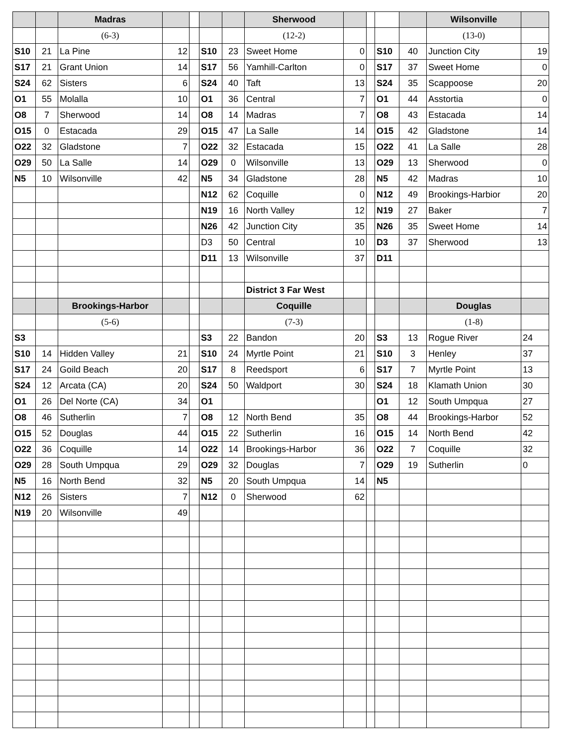| | | Madras | | | | | Sherwood | | | | | Wilsonville | |
| | | (6-3) | | | | | (12-2) | | | | | (13-0) | |
| S10 | 21 | La Pine | 12 | | S10 | 23 | Sweet Home | 0 | | S10 | 40 | Junction City | 19 |
| S17 | 21 | Grant Union | 14 | | S17 | 56 | Yamhill-Carlton | 0 | | S17 | 37 | Sweet Home | 0 |
| S24 | 62 | Sisters | 6 | | S24 | 40 | Taft | 13 | | S24 | 35 | Scappoose | 20 |
| O1 | 55 | Molalla | 10 | | O1 | 36 | Central | 7 | | O1 | 44 | Asstortia | 0 |
| O8 | 7 | Sherwood | 14 | | O8 | 14 | Madras | 7 | | O8 | 43 | Estacada | 14 |
| O15 | 0 | Estacada | 29 | | O15 | 47 | La Salle | 14 | | O15 | 42 | Gladstone | 14 |
| O22 | 32 | Gladstone | 7 | | O22 | 32 | Estacada | 15 | | O22 | 41 | La Salle | 28 |
| O29 | 50 | La Salle | 14 | | O29 | 0 | Wilsonville | 13 | | O29 | 13 | Sherwood | 0 |
| N5 | 10 | Wilsonville | 42 | | N5 | 34 | Gladstone | 28 | | N5 | 42 | Madras | 10 |
| | | | | | N12 | 62 | Coquille | 0 | | N12 | 49 | Brookings-Harbior | 20 |
| | | | | | N19 | 16 | North Valley | 12 | | N19 | 27 | Baker | 7 |
| | | | | | N26 | 42 | Junction City | 35 | | N26 | 35 | Sweet Home | 14 |
| | | | | | D3 | 50 | Central | 10 | | D3 | 37 | Sherwood | 13 |
| | | | | | D11 | 13 | Wilsonville | 37 | | D11 | | | |
| | | | | | | | District 3 Far West | | | | | | |
| | | Brookings-Harbor | | | | | Coquille | | | | | Douglas | |
| | | (5-6) | | | | | (7-3) | | | | | (1-8) | |
| S3 | | | | | S3 | 22 | Bandon | 20 | | S3 | 13 | Rogue River | 24 |
| S10 | 14 | Hidden Valley | 21 | | S10 | 24 | Myrtle Point | 21 | | S10 | 3 | Henley | 37 |
| S17 | 24 | Goild Beach | 20 | | S17 | 8 | Reedsport | 6 | | S17 | 7 | Myrtle Point | 13 |
| S24 | 12 | Arcata (CA) | 20 | | S24 | 50 | Waldport | 30 | | S24 | 18 | Klamath Union | 30 |
| O1 | 26 | Del Norte (CA) | 34 | | O1 | | | | | O1 | 12 | South Umpqua | 27 |
| O8 | 46 | Sutherlin | 7 | | O8 | 12 | North Bend | 35 | | O8 | 44 | Brookings-Harbor | 52 |
| O15 | 52 | Douglas | 44 | | O15 | 22 | Sutherlin | 16 | | O15 | 14 | North Bend | 42 |
| O22 | 36 | Coquille | 14 | | O22 | 14 | Brookings-Harbor | 36 | | O22 | 7 | Coquille | 32 |
| O29 | 28 | South Umpqua | 29 | | O29 | 32 | Douglas | 7 | | O29 | 19 | Sutherlin | 0 |
| N5 | 16 | North Bend | 32 | | N5 | 20 | South Umpqua | 14 | | N5 | | | |
| N12 | 26 | Sisters | 7 | | N12 | 0 | Sherwood | 62 | | | | | |
| N19 | 20 | Wilsonville | 49 | | | | | | | | | | |